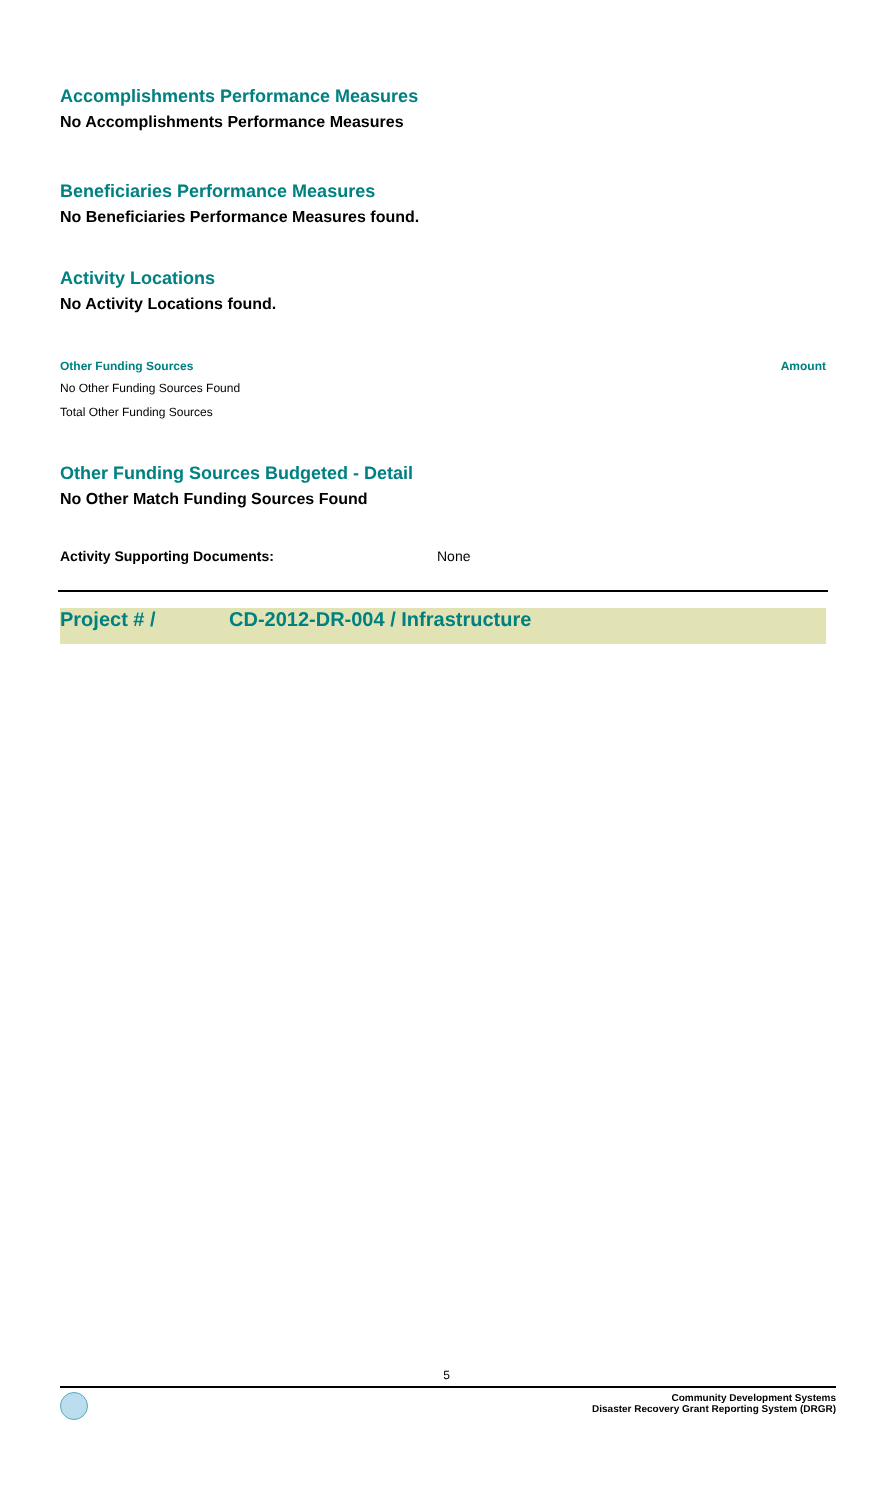Accomplishments Performance Measures
No Accomplishments Performance Measures
Beneficiaries Performance Measures
No Beneficiaries Performance Measures found.
Activity Locations
No Activity Locations found.
Other Funding Sources Amount
No Other Funding Sources Found
Total Other Funding Sources
Other Funding Sources Budgeted - Detail
No Other Match Funding Sources Found
Activity Supporting Documents: None
Project # / CD-2012-DR-004 / Infrastructure
5
Community Development Systems
Disaster Recovery Grant Reporting System (DRGR)